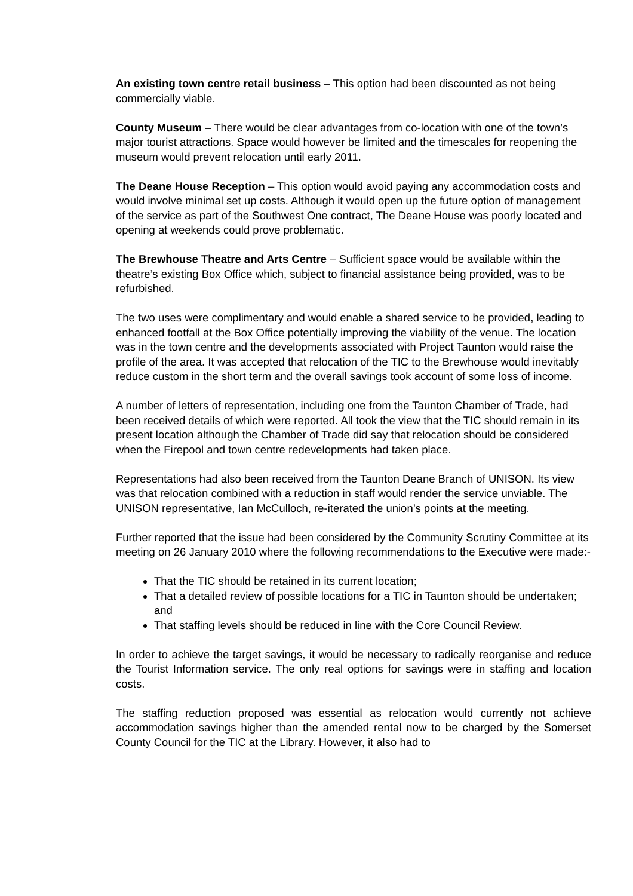An existing town centre retail business – This option had been discounted as not being commercially viable.
County Museum – There would be clear advantages from co-location with one of the town’s major tourist attractions. Space would however be limited and the timescales for reopening the museum would prevent relocation until early 2011.
The Deane House Reception – This option would avoid paying any accommodation costs and would involve minimal set up costs. Although it would open up the future option of management of the service as part of the Southwest One contract, The Deane House was poorly located and opening at weekends could prove problematic.
The Brewhouse Theatre and Arts Centre – Sufficient space would be available within the theatre’s existing Box Office which, subject to financial assistance being provided, was to be refurbished.
The two uses were complimentary and would enable a shared service to be provided, leading to enhanced footfall at the Box Office potentially improving the viability of the venue. The location was in the town centre and the developments associated with Project Taunton would raise the profile of the area. It was accepted that relocation of the TIC to the Brewhouse would inevitably reduce custom in the short term and the overall savings took account of some loss of income.
A number of letters of representation, including one from the Taunton Chamber of Trade, had been received details of which were reported. All took the view that the TIC should remain in its present location although the Chamber of Trade did say that relocation should be considered when the Firepool and town centre redevelopments had taken place.
Representations had also been received from the Taunton Deane Branch of UNISON. Its view was that relocation combined with a reduction in staff would render the service unviable. The UNISON representative, Ian McCulloch, re-iterated the union’s points at the meeting.
Further reported that the issue had been considered by the Community Scrutiny Committee at its meeting on 26 January 2010 where the following recommendations to the Executive were made:-
That the TIC should be retained in its current location;
That a detailed review of possible locations for a TIC in Taunton should be undertaken; and
That staffing levels should be reduced in line with the Core Council Review.
In order to achieve the target savings, it would be necessary to radically reorganise and reduce the Tourist Information service. The only real options for savings were in staffing and location costs.
The staffing reduction proposed was essential as relocation would currently not achieve accommodation savings higher than the amended rental now to be charged by the Somerset County Council for the TIC at the Library. However, it also had to